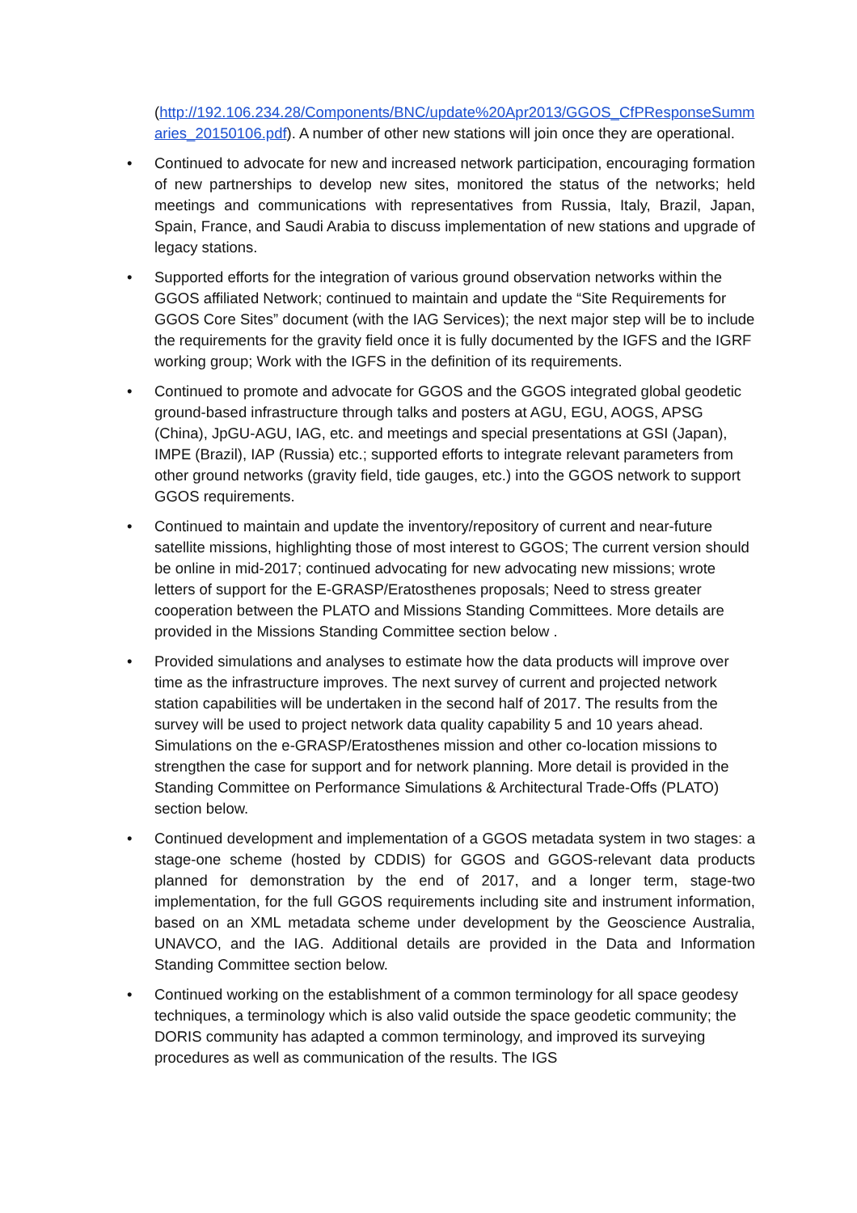(http://192.106.234.28/Components/BNC/update%20Apr2013/GGOS_CfPResponseSummaries_20150106.pdf). A number of other new stations will join once they are operational.
• Continued to advocate for new and increased network participation, encouraging formation of new partnerships to develop new sites, monitored the status of the networks; held meetings and communications with representatives from Russia, Italy, Brazil, Japan, Spain, France, and Saudi Arabia to discuss implementation of new stations and upgrade of legacy stations.
• Supported efforts for the integration of various ground observation networks within the GGOS affiliated Network; continued to maintain and update the “Site Requirements for GGOS Core Sites” document (with the IAG Services); the next major step will be to include the requirements for the gravity field once it is fully documented by the IGFS and the IGRF working group; Work with the IGFS in the definition of its requirements.
• Continued to promote and advocate for GGOS and the GGOS integrated global geodetic ground-based infrastructure through talks and posters at AGU, EGU, AOGS, APSG (China), JpGU-AGU, IAG, etc. and meetings and special presentations at GSI (Japan), IMPE (Brazil), IAP (Russia) etc.; supported efforts to integrate relevant parameters from other ground networks (gravity field, tide gauges, etc.) into the GGOS network to support GGOS requirements.
• Continued to maintain and update the inventory/repository of current and near-future satellite missions, highlighting those of most interest to GGOS; The current version should be online in mid-2017; continued advocating for new advocating new missions; wrote letters of support for the E-GRASP/Eratosthenes proposals; Need to stress greater cooperation between the PLATO and Missions Standing Committees. More details are provided in the Missions Standing Committee section below .
• Provided simulations and analyses to estimate how the data products will improve over time as the infrastructure improves. The next survey of current and projected network station capabilities will be undertaken in the second half of 2017. The results from the survey will be used to project network data quality capability 5 and 10 years ahead. Simulations on the e-GRASP/Eratosthenes mission and other co-location missions to strengthen the case for support and for network planning. More detail is provided in the Standing Committee on Performance Simulations & Architectural Trade-Offs (PLATO) section below.
• Continued development and implementation of a GGOS metadata system in two stages: a stage-one scheme (hosted by CDDIS) for GGOS and GGOS-relevant data products planned for demonstration by the end of 2017, and a longer term, stage-two implementation, for the full GGOS requirements including site and instrument information, based on an XML metadata scheme under development by the Geoscience Australia, UNAVCO, and the IAG. Additional details are provided in the Data and Information Standing Committee section below.
• Continued working on the establishment of a common terminology for all space geodesy techniques, a terminology which is also valid outside the space geodetic community; the DORIS community has adapted a common terminology, and improved its surveying procedures as well as communication of the results. The IGS